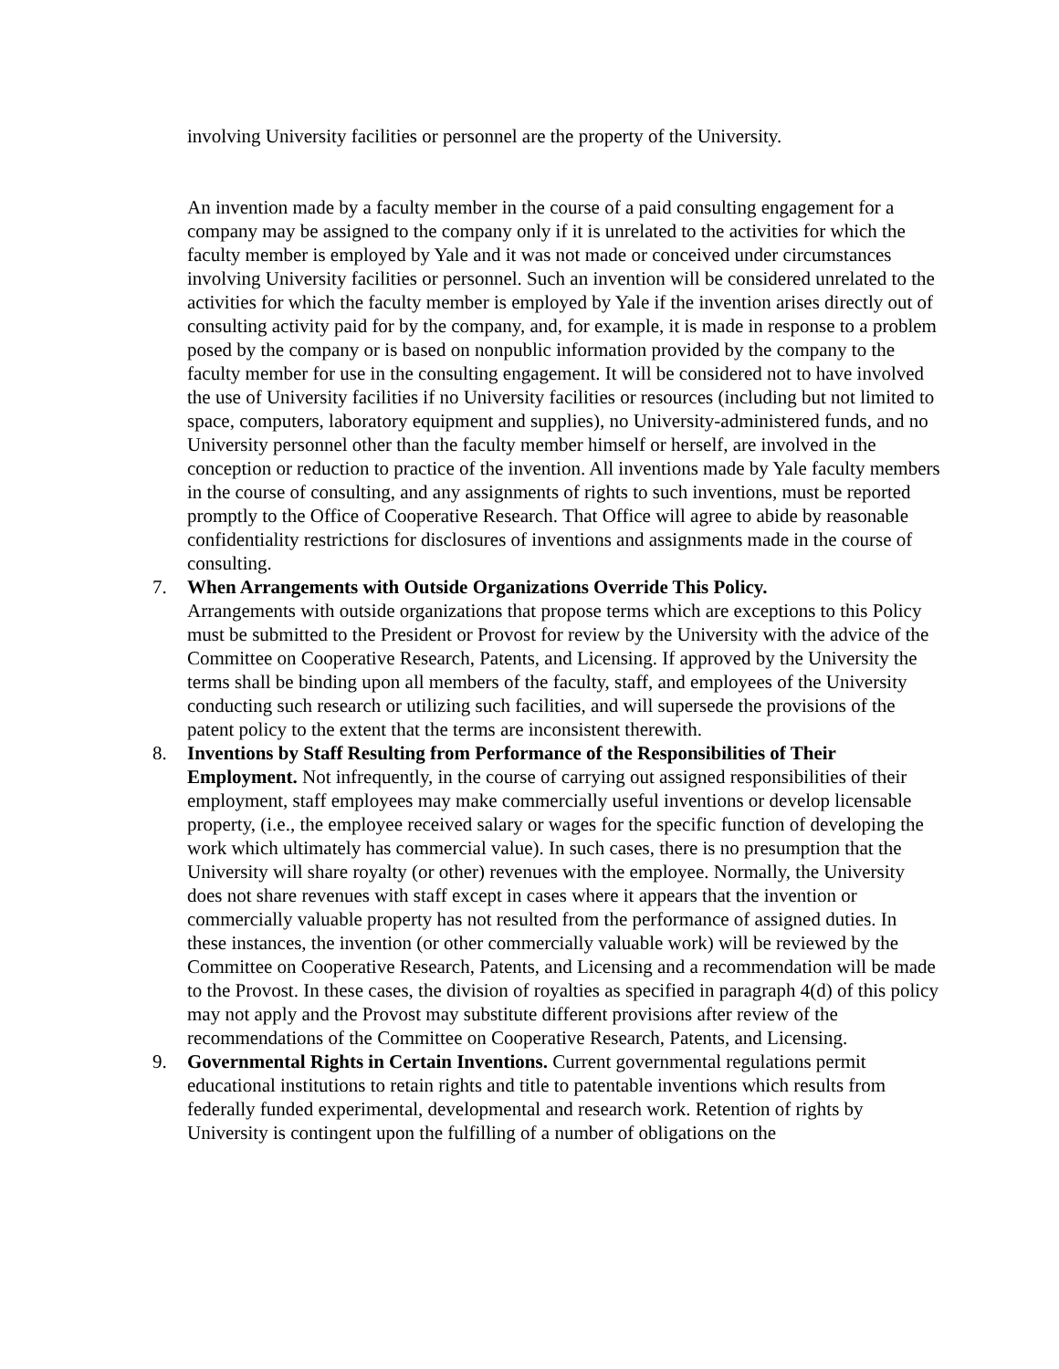involving University facilities or personnel are the property of the University.
An invention made by a faculty member in the course of a paid consulting engagement for a company may be assigned to the company only if it is unrelated to the activities for which the faculty member is employed by Yale and it was not made or conceived under circumstances involving University facilities or personnel. Such an invention will be considered unrelated to the activities for which the faculty member is employed by Yale if the invention arises directly out of consulting activity paid for by the company, and, for example, it is made in response to a problem posed by the company or is based on nonpublic information provided by the company to the faculty member for use in the consulting engagement. It will be considered not to have involved the use of University facilities if no University facilities or resources (including but not limited to space, computers, laboratory equipment and supplies), no University-administered funds, and no University personnel other than the faculty member himself or herself, are involved in the conception or reduction to practice of the invention. All inventions made by Yale faculty members in the course of consulting, and any assignments of rights to such inventions, must be reported promptly to the Office of Cooperative Research. That Office will agree to abide by reasonable confidentiality restrictions for disclosures of inventions and assignments made in the course of consulting.
7. When Arrangements with Outside Organizations Override This Policy.
Arrangements with outside organizations that propose terms which are exceptions to this Policy must be submitted to the President or Provost for review by the University with the advice of the Committee on Cooperative Research, Patents, and Licensing. If approved by the University the terms shall be binding upon all members of the faculty, staff, and employees of the University conducting such research or utilizing such facilities, and will supersede the provisions of the patent policy to the extent that the terms are inconsistent therewith.
8. Inventions by Staff Resulting from Performance of the Responsibilities of Their Employment. Not infrequently, in the course of carrying out assigned responsibilities of their employment, staff employees may make commercially useful inventions or develop licensable property, (i.e., the employee received salary or wages for the specific function of developing the work which ultimately has commercial value). In such cases, there is no presumption that the University will share royalty (or other) revenues with the employee. Normally, the University does not share revenues with staff except in cases where it appears that the invention or commercially valuable property has not resulted from the performance of assigned duties. In these instances, the invention (or other commercially valuable work) will be reviewed by the Committee on Cooperative Research, Patents, and Licensing and a recommendation will be made to the Provost. In these cases, the division of royalties as specified in paragraph 4(d) of this policy may not apply and the Provost may substitute different provisions after review of the recommendations of the Committee on Cooperative Research, Patents, and Licensing.
9. Governmental Rights in Certain Inventions. Current governmental regulations permit educational institutions to retain rights and title to patentable inventions which results from federally funded experimental, developmental and research work. Retention of rights by University is contingent upon the fulfilling of a number of obligations on the